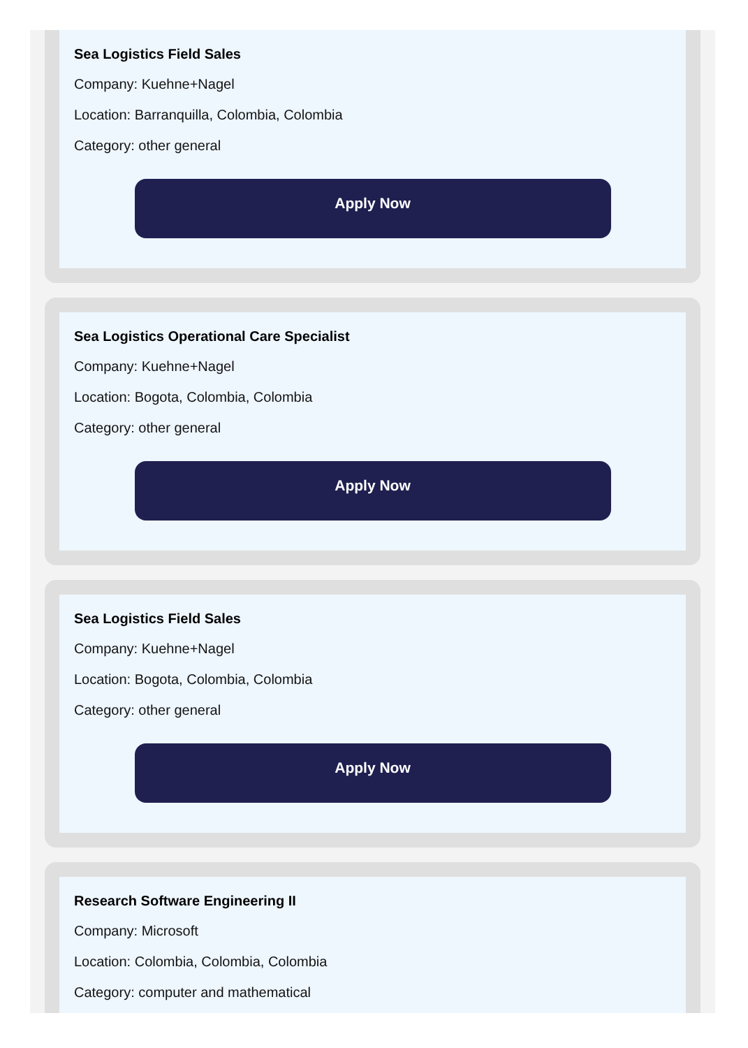Sea Logistics Field Sales
Company: Kuehne+Nagel
Location: Barranquilla, Colombia, Colombia
Category: other general
Apply Now
Sea Logistics Operational Care Specialist
Company: Kuehne+Nagel
Location: Bogota, Colombia, Colombia
Category: other general
Apply Now
Sea Logistics Field Sales
Company: Kuehne+Nagel
Location: Bogota, Colombia, Colombia
Category: other general
Apply Now
Research Software Engineering II
Company: Microsoft
Location: Colombia, Colombia, Colombia
Category: computer and mathematical